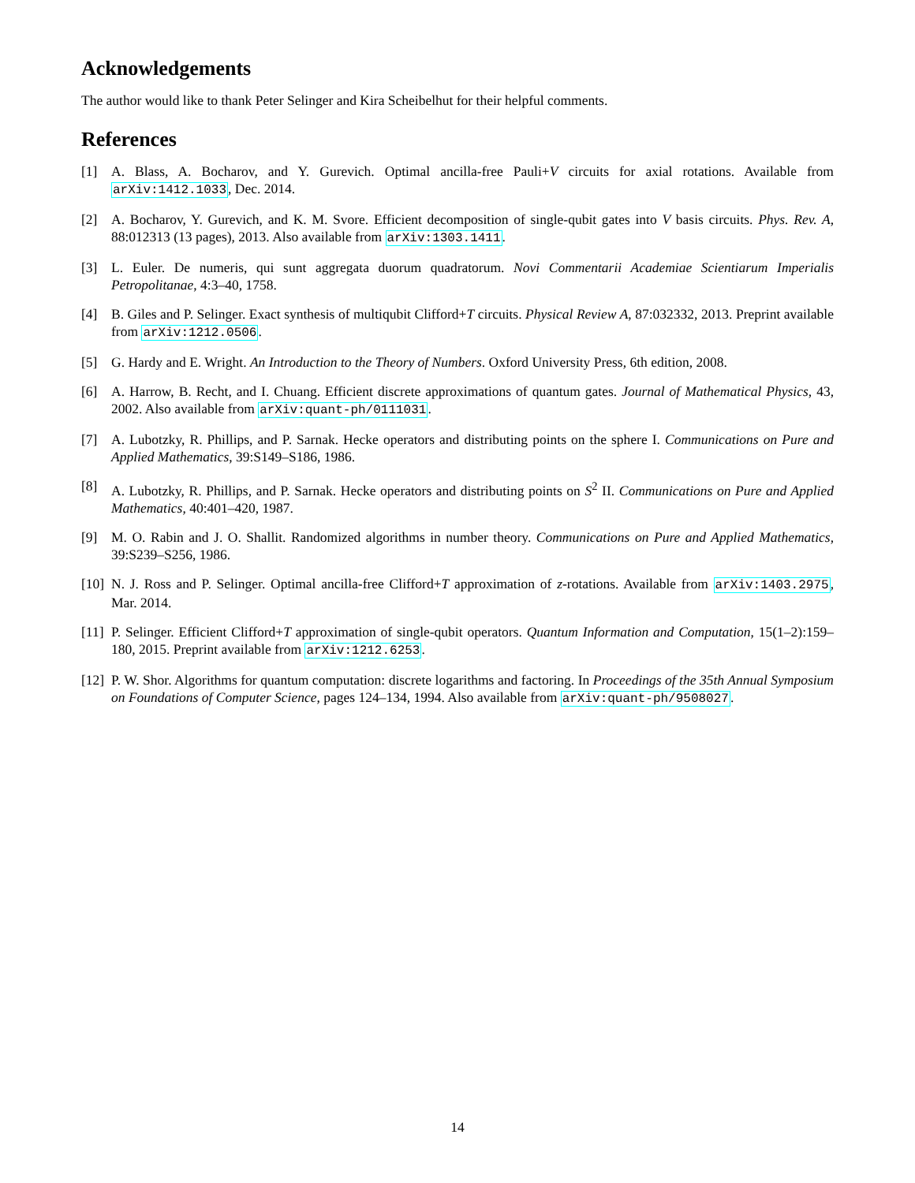Acknowledgements
The author would like to thank Peter Selinger and Kira Scheibelhut for their helpful comments.
References
[1] A. Blass, A. Bocharov, and Y. Gurevich. Optimal ancilla-free Pauli+V circuits for axial rotations. Available from arXiv:1412.1033, Dec. 2014.
[2] A. Bocharov, Y. Gurevich, and K. M. Svore. Efficient decomposition of single-qubit gates into V basis circuits. Phys. Rev. A, 88:012313 (13 pages), 2013. Also available from arXiv:1303.1411.
[3] L. Euler. De numeris, qui sunt aggregata duorum quadratorum. Novi Commentarii Academiae Scientiarum Imperialis Petropolitanae, 4:3–40, 1758.
[4] B. Giles and P. Selinger. Exact synthesis of multiqubit Clifford+T circuits. Physical Review A, 87:032332, 2013. Preprint available from arXiv:1212.0506.
[5] G. Hardy and E. Wright. An Introduction to the Theory of Numbers. Oxford University Press, 6th edition, 2008.
[6] A. Harrow, B. Recht, and I. Chuang. Efficient discrete approximations of quantum gates. Journal of Mathematical Physics, 43, 2002. Also available from arXiv:quant-ph/0111031.
[7] A. Lubotzky, R. Phillips, and P. Sarnak. Hecke operators and distributing points on the sphere I. Communications on Pure and Applied Mathematics, 39:S149–S186, 1986.
[8] A. Lubotzky, R. Phillips, and P. Sarnak. Hecke operators and distributing points on S<sup>2</sup> II. Communications on Pure and Applied Mathematics, 40:401–420, 1987.
[9] M. O. Rabin and J. O. Shallit. Randomized algorithms in number theory. Communications on Pure and Applied Mathematics, 39:S239–S256, 1986.
[10] N. J. Ross and P. Selinger. Optimal ancilla-free Clifford+T approximation of z-rotations. Available from arXiv:1403.2975, Mar. 2014.
[11] P. Selinger. Efficient Clifford+T approximation of single-qubit operators. Quantum Information and Computation, 15(1–2):159–180, 2015. Preprint available from arXiv:1212.6253.
[12] P. W. Shor. Algorithms for quantum computation: discrete logarithms and factoring. In Proceedings of the 35th Annual Symposium on Foundations of Computer Science, pages 124–134, 1994. Also available from arXiv:quant-ph/9508027.
14